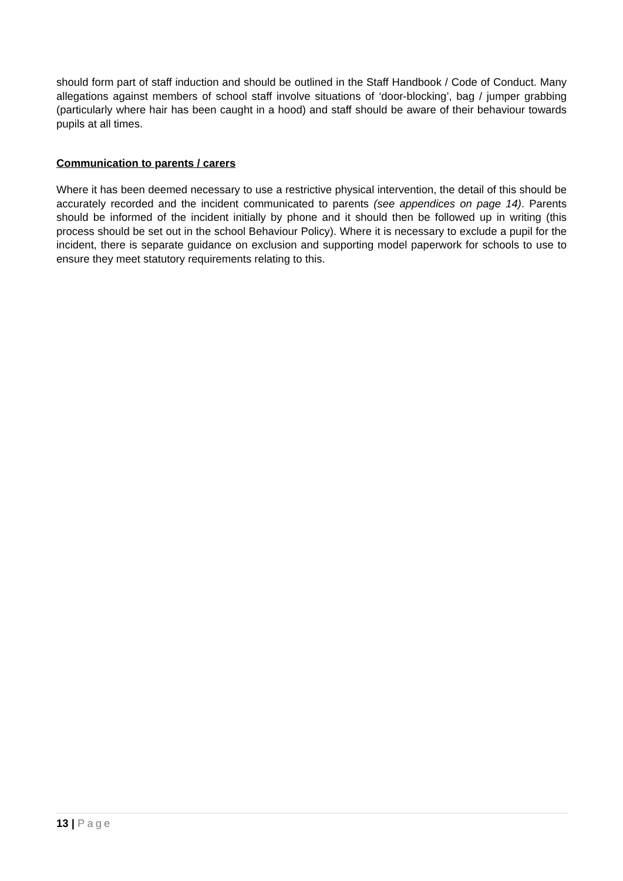should form part of staff induction and should be outlined in the Staff Handbook / Code of Conduct. Many allegations against members of school staff involve situations of ‘door-blocking’, bag / jumper grabbing (particularly where hair has been caught in a hood) and staff should be aware of their behaviour towards pupils at all times.
Communication to parents / carers
Where it has been deemed necessary to use a restrictive physical intervention, the detail of this should be accurately recorded and the incident communicated to parents (see appendices on page 14). Parents should be informed of the incident initially by phone and it should then be followed up in writing (this process should be set out in the school Behaviour Policy). Where it is necessary to exclude a pupil for the incident, there is separate guidance on exclusion and supporting model paperwork for schools to use to ensure they meet statutory requirements relating to this.
13 | Page